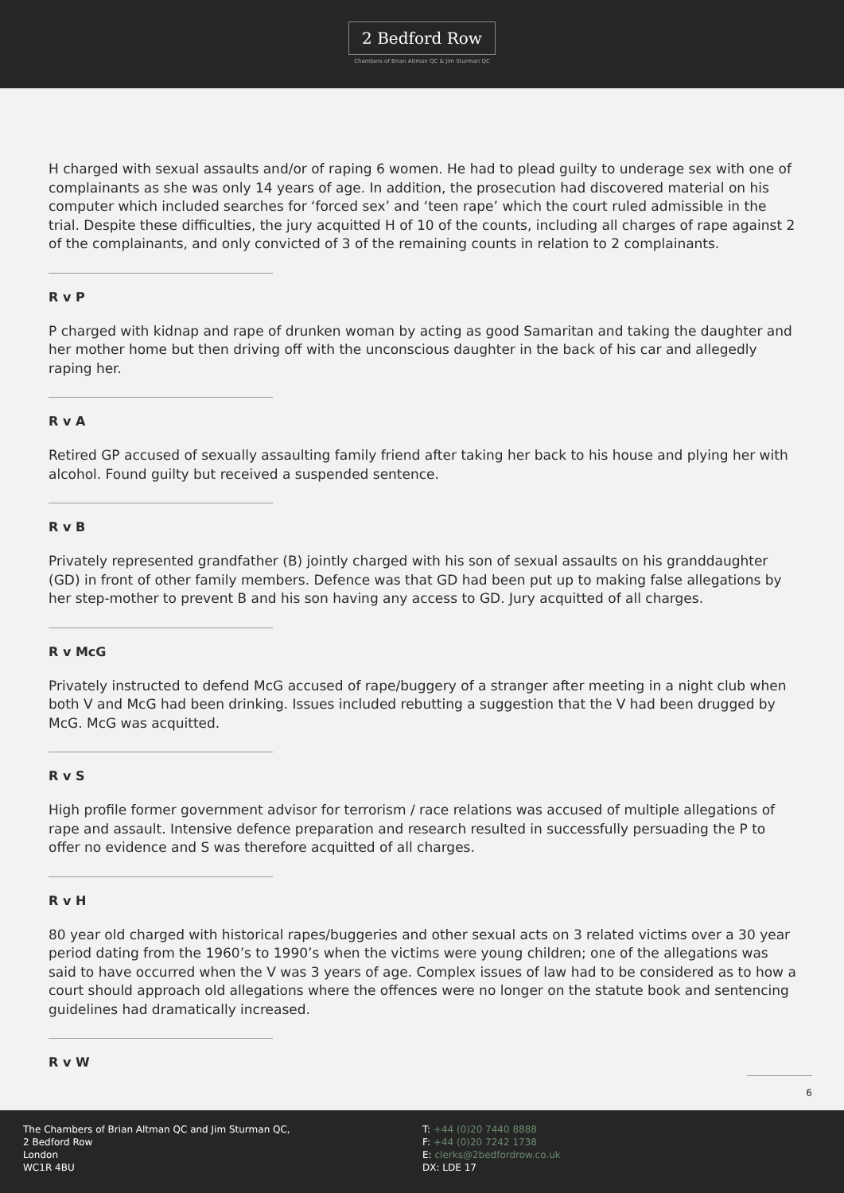2 Bedford Row
Chambers of Brian Altman QC & Jim Sturman QC
H charged with sexual assaults and/or of raping 6 women. He had to plead guilty to underage sex with one of complainants as she was only 14 years of age. In addition, the prosecution had discovered material on his computer which included searches for ‘forced sex’ and ‘teen rape’ which the court ruled admissible in the trial. Despite these difficulties, the jury acquitted H of 10 of the counts, including all charges of rape against 2 of the complainants, and only convicted of 3 of the remaining counts in relation to 2 complainants.
R v P
P charged with kidnap and rape of drunken woman by acting as good Samaritan and taking the daughter and her mother home but then driving off with the unconscious daughter in the back of his car and allegedly raping her.
R v A
Retired GP accused of sexually assaulting family friend after taking her back to his house and plying her with alcohol. Found guilty but received a suspended sentence.
R v B
Privately represented grandfather (B) jointly charged with his son of sexual assaults on his granddaughter (GD) in front of other family members. Defence was that GD had been put up to making false allegations by her step-mother to prevent B and his son having any access to GD. Jury acquitted of all charges.
R v McG
Privately instructed to defend McG accused of rape/buggery of a stranger after meeting in a night club when both V and McG had been drinking. Issues included rebutting a suggestion that the V had been drugged by McG. McG was acquitted.
R v S
High profile former government advisor for terrorism / race relations was accused of multiple allegations of rape and assault. Intensive defence preparation and research resulted in successfully persuading the P to offer no evidence and S was therefore acquitted of all charges.
R v H
80 year old charged with historical rapes/buggeries and other sexual acts on 3 related victims over a 30 year period dating from the 1960’s to 1990’s when the victims were young children; one of the allegations was said to have occurred when the V was 3 years of age. Complex issues of law had to be considered as to how a court should approach old allegations where the offences were no longer on the statute book and sentencing guidelines had dramatically increased.
R v W
6
The Chambers of Brian Altman QC and Jim Sturman QC,
2 Bedford Row
London
WC1R 4BU
T: +44 (0)20 7440 8888
F: +44 (0)20 7242 1738
E: clerks@2bedfordrow.co.uk
DX: LDE 17